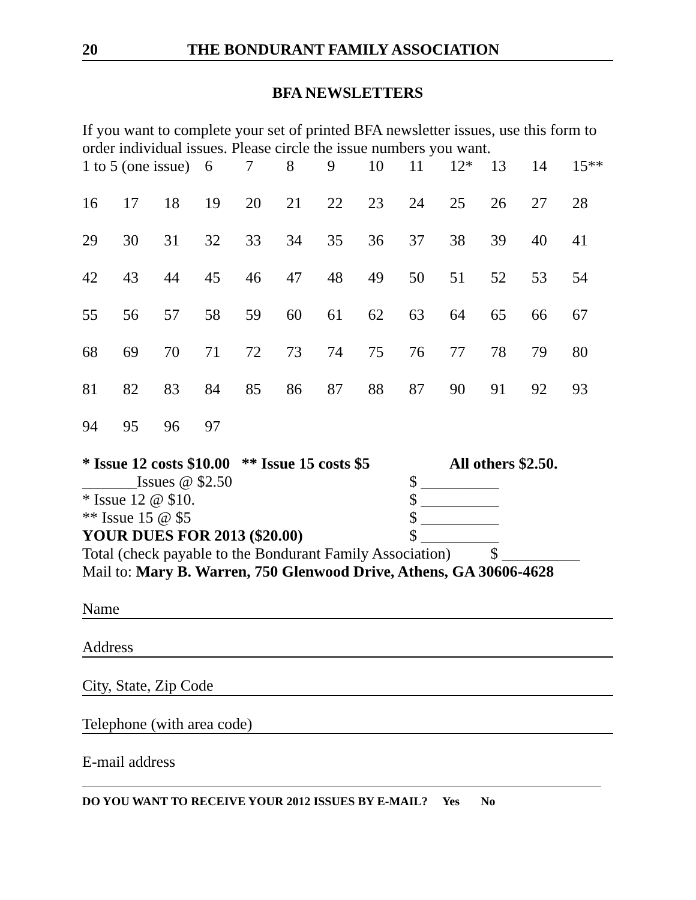20 THE BONDURANT FAMILY ASSOCIATION
BFA NEWSLETTERS
If you want to complete your set of printed BFA newsletter issues, use this form to order individual issues. Please circle the issue numbers you want.
| 1 to 5 (one issue) | | | 6 | 7 | 8 | 9 | 10 | 11 | 12* | 13 | 14 | 15** |
| 16 | 17 | 18 | 19 | 20 | 21 | 22 | 23 | 24 | 25 | 26 | 27 | 28 |
| 29 | 30 | 31 | 32 | 33 | 34 | 35 | 36 | 37 | 38 | 39 | 40 | 41 |
| 42 | 43 | 44 | 45 | 46 | 47 | 48 | 49 | 50 | 51 | 52 | 53 | 54 |
| 55 | 56 | 57 | 58 | 59 | 60 | 61 | 62 | 63 | 64 | 65 | 66 | 67 |
| 68 | 69 | 70 | 71 | 72 | 73 | 74 | 75 | 76 | 77 | 78 | 79 | 80 |
| 81 | 82 | 83 | 84 | 85 | 86 | 87 | 88 | 87 | 90 | 91 | 92 | 93 |
| 94 | 95 | 96 | 97 | | | | | | | | | |
* Issue 12 costs $10.00 ** Issue 15 costs $5 All others $2.50.
_______Issues @ $2.50 $ __________
* Issue 12 @ $10. $ __________
** Issue 15 @ $5 $ __________
YOUR DUES FOR 2013 ($20.00) $ __________
Total (check payable to the Bondurant Family Association) $ __________
Mail to: Mary B. Warren, 750 Glenwood Drive, Athens, GA 30606-4628
Name
Address
City, State, Zip Code
Telephone (with area code)
E-mail address
DO YOU WANT TO RECEIVE YOUR 2012 ISSUES BY E-MAIL? Yes No